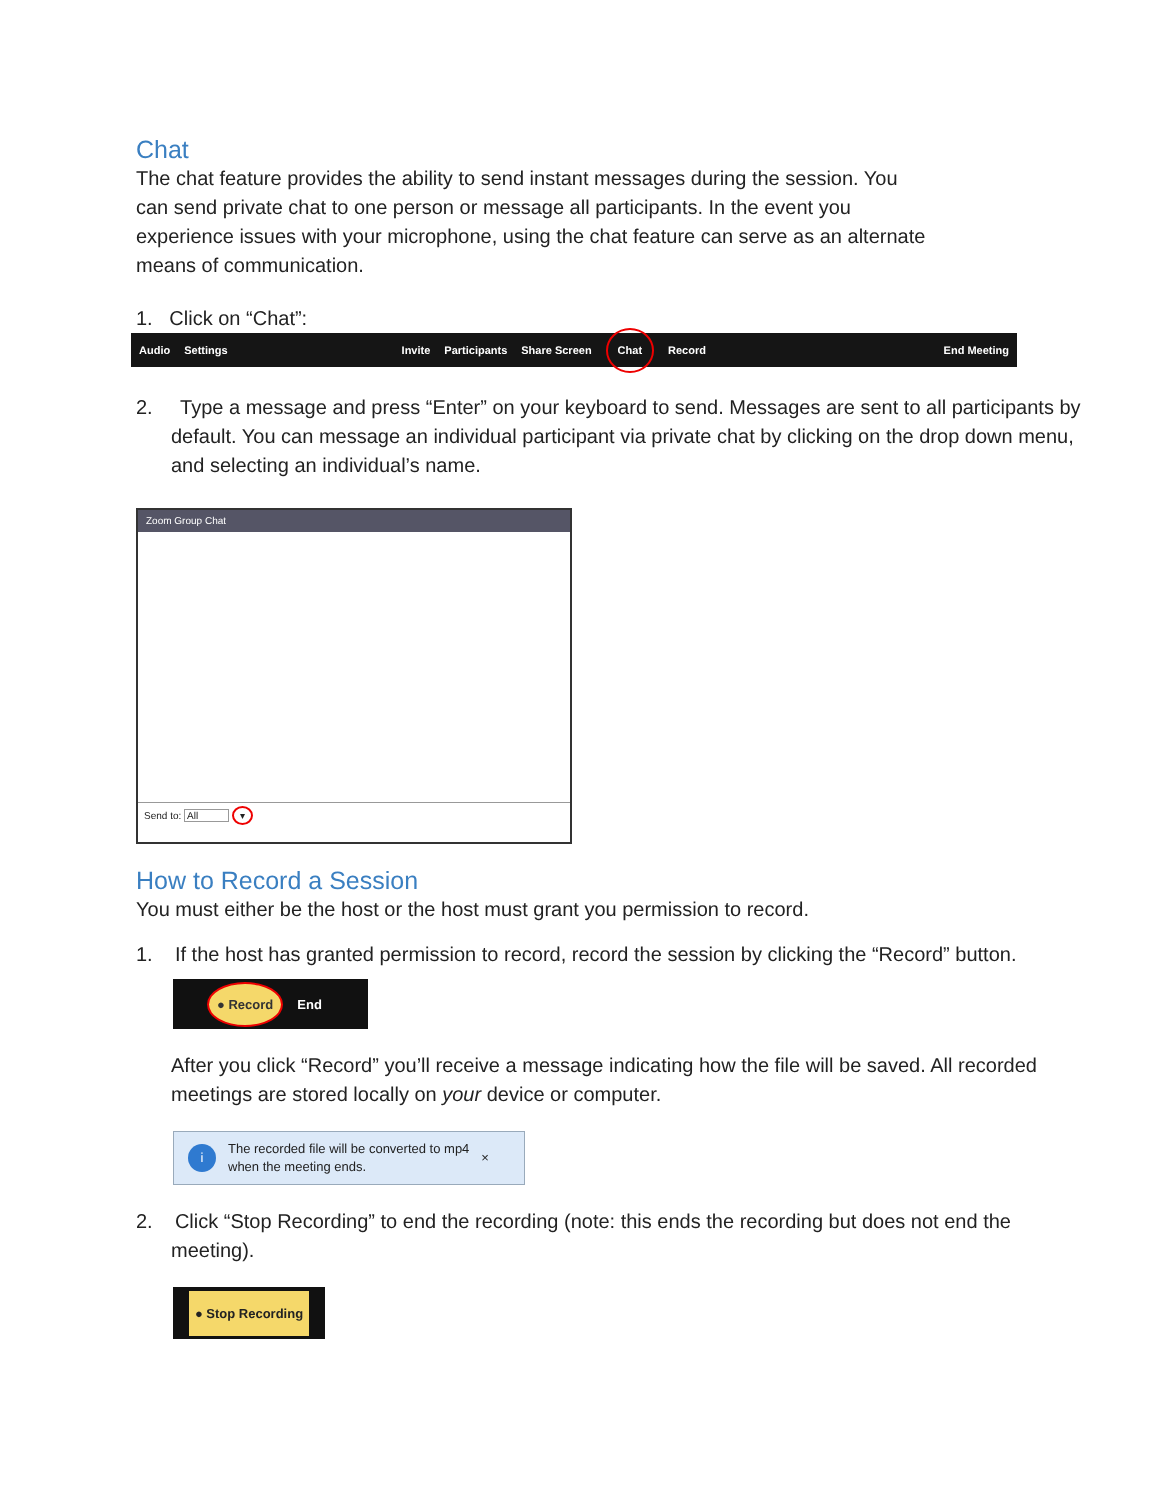Chat
The chat feature provides the ability to send instant messages during the session. You
can send private chat to one person or message all participants. In the event you
experience issues with your microphone, using the chat feature can serve as an alternate
means of communication.
1. Click on “Chat”:
Audio Settings Invite Participants Share Screen Chat Record End Meeting
2. Type a message and press “Enter” on your keyboard to send. Messages are sent to all participants by default. You can message an individual participant via private chat by clicking on the drop down menu, and selecting an individual’s name.
Zoom Group Chat
Send to: All ▾
How to Record a Session
You must either be the host or the host must grant you permission to record.
1. If the host has granted permission to record, record the session by clicking the “Record” button.
● Record End
After you click “Record” you’ll receive a message indicating how the file will be saved. All recorded meetings are stored locally on your device or computer.
i The recorded file will be converted to mp4
when the meeting ends. ×
2. Click “Stop Recording” to end the recording (note: this ends the recording but does not end the meeting).
● Stop Recording